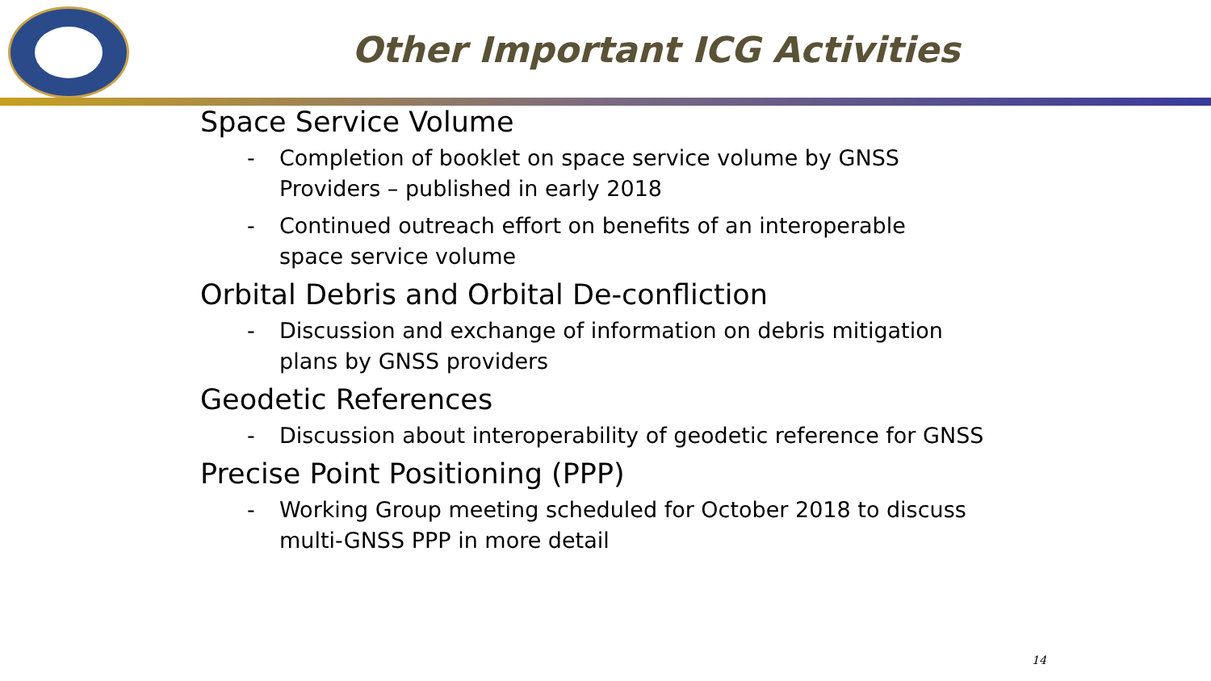Other Important ICG Activities
Space Service Volume
- Completion of booklet on space service volume by GNSS Providers – published in early 2018
- Continued outreach effort on benefits of an interoperable space service volume
Orbital Debris and Orbital De-confliction
- Discussion and exchange of information on debris mitigation plans by GNSS providers
Geodetic References
- Discussion about interoperability of geodetic reference for GNSS
Precise Point Positioning (PPP)
- Working Group meeting scheduled for October 2018 to discuss multi-GNSS PPP in more detail
14